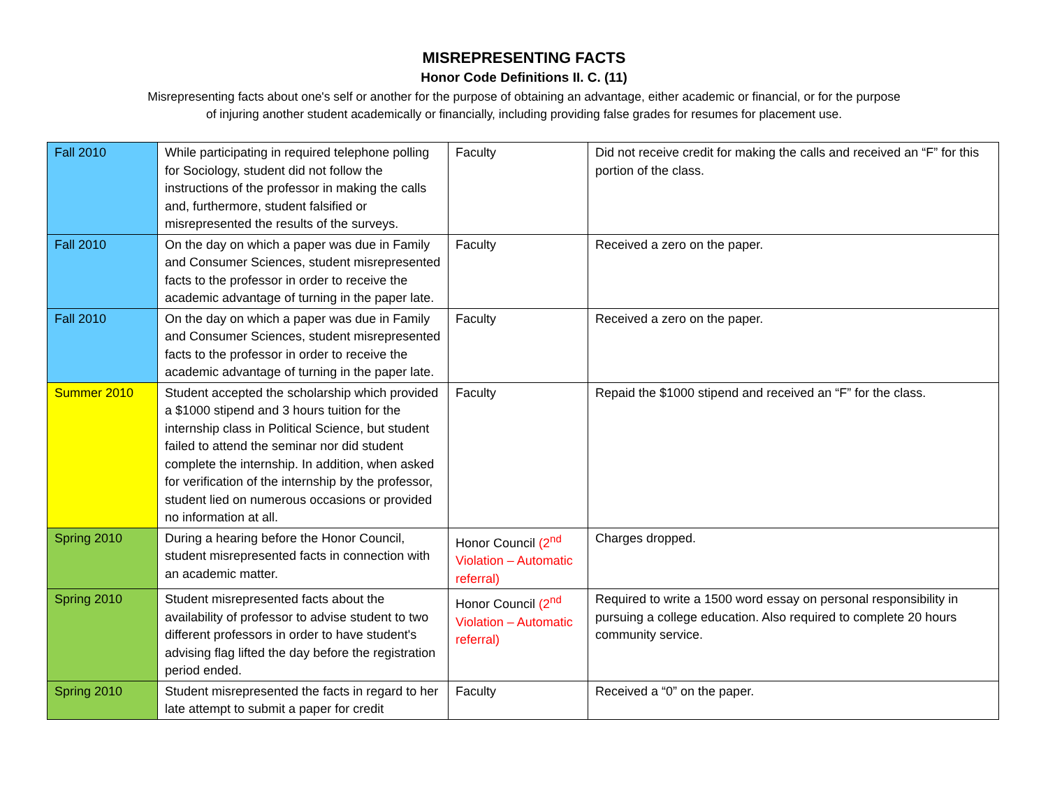MISREPRESENTING FACTS
Honor Code Definitions II. C. (11)
Misrepresenting facts about one's self or another for the purpose of obtaining an advantage, either academic or financial, or for the purpose of injuring another student academically or financially, including providing false grades for resumes for placement use.
| Fall 2010 | While participating in required telephone polling for Sociology, student did not follow the instructions of the professor in making the calls and, furthermore, student falsified or misrepresented the results of the surveys. | Faculty | Did not receive credit for making the calls and received an “F” for this portion of the class. |
| Fall 2010 | On the day on which a paper was due in Family and Consumer Sciences, student misrepresented facts to the professor in order to receive the academic advantage of turning in the paper late. | Faculty | Received a zero on the paper. |
| Fall 2010 | On the day on which a paper was due in Family and Consumer Sciences, student misrepresented facts to the professor in order to receive the academic advantage of turning in the paper late. | Faculty | Received a zero on the paper. |
| Summer 2010 | Student accepted the scholarship which provided a $1000 stipend and 3 hours tuition for the internship class in Political Science, but student failed to attend the seminar nor did student complete the internship. In addition, when asked for verification of the internship by the professor, student lied on numerous occasions or provided no information at all. | Faculty | Repaid the $1000 stipend and received an “F” for the class. |
| Spring 2010 | During a hearing before the Honor Council, student misrepresented facts in connection with an academic matter. | Honor Council (2<sup>nd</sup> Violation – Automatic referral) | Charges dropped. |
| Spring 2010 | Student misrepresented facts about the availability of professor to advise student to two different professors in order to have student's advising flag lifted the day before the registration period ended. | Honor Council (2<sup>nd</sup> Violation – Automatic referral) | Required to write a 1500 word essay on personal responsibility in pursuing a college education. Also required to complete 20 hours community service. |
| Spring 2010 | Student misrepresented the facts in regard to her late attempt to submit a paper for credit | Faculty | Received a “0” on the paper. |